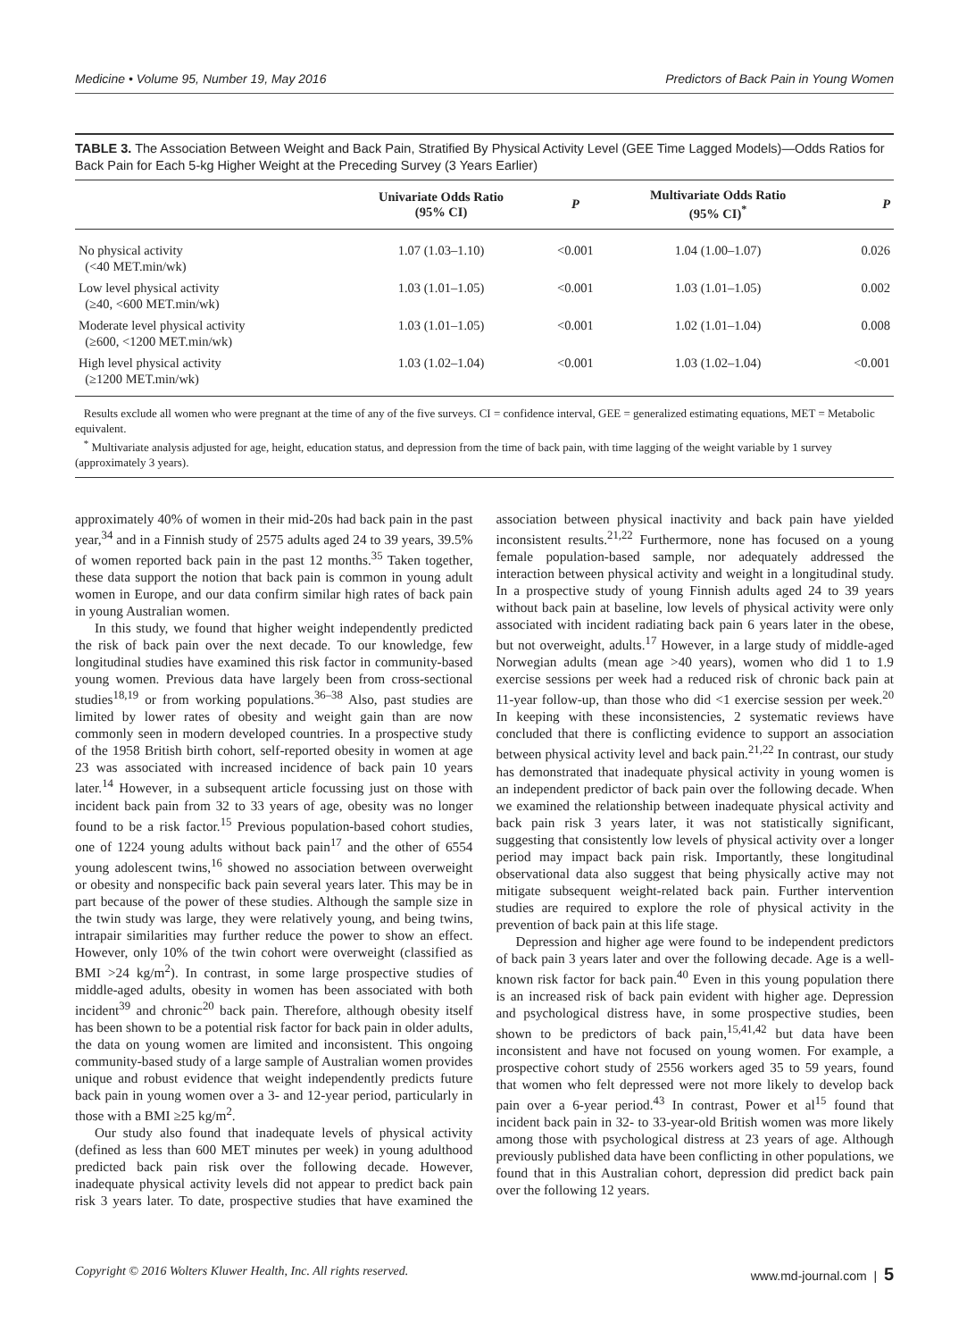Medicine • Volume 95, Number 19, May 2016 Predictors of Back Pain in Young Women
TABLE 3. The Association Between Weight and Back Pain, Stratified By Physical Activity Level (GEE Time Lagged Models)—Odds Ratios for Back Pain for Each 5-kg Higher Weight at the Preceding Survey (3 Years Earlier)
| | Univariate Odds Ratio (95% CI) | P | Multivariate Odds Ratio (95% CI)<sup>*</sup> | P |
| --- | --- | --- | --- | --- |
| No physical activity (<40 MET.min/wk) | 1.07 (1.03–1.10) | <0.001 | 1.04 (1.00–1.07) | 0.026 |
| Low level physical activity (≥40, <600 MET.min/wk) | 1.03 (1.01–1.05) | <0.001 | 1.03 (1.01–1.05) | 0.002 |
| Moderate level physical activity (≥600, <1200 MET.min/wk) | 1.03 (1.01–1.05) | <0.001 | 1.02 (1.01–1.04) | 0.008 |
| High level physical activity (≥1200 MET.min/wk) | 1.03 (1.02–1.04) | <0.001 | 1.03 (1.02–1.04) | <0.001 |
Results exclude all women who were pregnant at the time of any of the five surveys. CI = confidence interval, GEE = generalized estimating equations, MET = Metabolic equivalent.
<sup>*</sup> Multivariate analysis adjusted for age, height, education status, and depression from the time of back pain, with time lagging of the weight variable by 1 survey (approximately 3 years).
approximately 40% of women in their mid-20s had back pain in the past year,<sup>34</sup> and in a Finnish study of 2575 adults aged 24 to 39 years, 39.5% of women reported back pain in the past 12 months.<sup>35</sup> Taken together, these data support the notion that back pain is common in young adult women in Europe, and our data confirm similar high rates of back pain in young Australian women.
In this study, we found that higher weight independently predicted the risk of back pain over the next decade. To our knowledge, few longitudinal studies have examined this risk factor in community-based young women. Previous data have largely been from cross-sectional studies<sup>18,19</sup> or from working populations.<sup>36–38</sup> Also, past studies are limited by lower rates of obesity and weight gain than are now commonly seen in modern developed countries. In a prospective study of the 1958 British birth cohort, self-reported obesity in women at age 23 was associated with increased incidence of back pain 10 years later.<sup>14</sup> However, in a subsequent article focussing just on those with incident back pain from 32 to 33 years of age, obesity was no longer found to be a risk factor.<sup>15</sup> Previous population-based cohort studies, one of 1224 young adults without back pain<sup>17</sup> and the other of 6554 young adolescent twins,<sup>16</sup> showed no association between overweight or obesity and nonspecific back pain several years later. This may be in part because of the power of these studies. Although the sample size in the twin study was large, they were relatively young, and being twins, intrapair similarities may further reduce the power to show an effect. However, only 10% of the twin cohort were overweight (classified as BMI >24 kg/m<sup>2</sup>). In contrast, in some large prospective studies of middle-aged adults, obesity in women has been associated with both incident<sup>39</sup> and chronic<sup>20</sup> back pain. Therefore, although obesity itself has been shown to be a potential risk factor for back pain in older adults, the data on young women are limited and inconsistent. This ongoing community-based study of a large sample of Australian women provides unique and robust evidence that weight independently predicts future back pain in young women over a 3- and 12-year period, particularly in those with a BMI ≥25 kg/m<sup>2</sup>.
Our study also found that inadequate levels of physical activity (defined as less than 600 MET minutes per week) in young adulthood predicted back pain risk over the following decade. However, inadequate physical activity levels did not appear to predict back pain risk 3 years later. To date, prospective studies that have examined the association between physical inactivity and back pain have yielded inconsistent results.<sup>21,22</sup> Furthermore, none has focused on a young female population-based sample, nor adequately addressed the interaction between physical activity and weight in a longitudinal study. In a prospective study of young Finnish adults aged 24 to 39 years without back pain at baseline, low levels of physical activity were only associated with incident radiating back pain 6 years later in the obese, but not overweight, adults.<sup>17</sup> However, in a large study of middle-aged Norwegian adults (mean age >40 years), women who did 1 to 1.9 exercise sessions per week had a reduced risk of chronic back pain at 11-year follow-up, than those who did <1 exercise session per week.<sup>20</sup> In keeping with these inconsistencies, 2 systematic reviews have concluded that there is conflicting evidence to support an association between physical activity level and back pain.<sup>21,22</sup> In contrast, our study has demonstrated that inadequate physical activity in young women is an independent predictor of back pain over the following decade. When we examined the relationship between inadequate physical activity and back pain risk 3 years later, it was not statistically significant, suggesting that consistently low levels of physical activity over a longer period may impact back pain risk. Importantly, these longitudinal observational data also suggest that being physically active may not mitigate subsequent weight-related back pain. Further intervention studies are required to explore the role of physical activity in the prevention of back pain at this life stage.
Depression and higher age were found to be independent predictors of back pain 3 years later and over the following decade. Age is a well-known risk factor for back pain.<sup>40</sup> Even in this young population there is an increased risk of back pain evident with higher age. Depression and psychological distress have, in some prospective studies, been shown to be predictors of back pain,<sup>15,41,42</sup> but data have been inconsistent and have not focused on young women. For example, a prospective cohort study of 2556 workers aged 35 to 59 years, found that women who felt depressed were not more likely to develop back pain over a 6-year period.<sup>43</sup> In contrast, Power et al<sup>15</sup> found that incident back pain in 32- to 33-year-old British women was more likely among those with psychological distress at 23 years of age. Although previously published data have been conflicting in other populations, we found that in this Australian cohort, depression did predict back pain over the following 12 years.
Copyright © 2016 Wolters Kluwer Health, Inc. All rights reserved. www.md-journal.com | 5